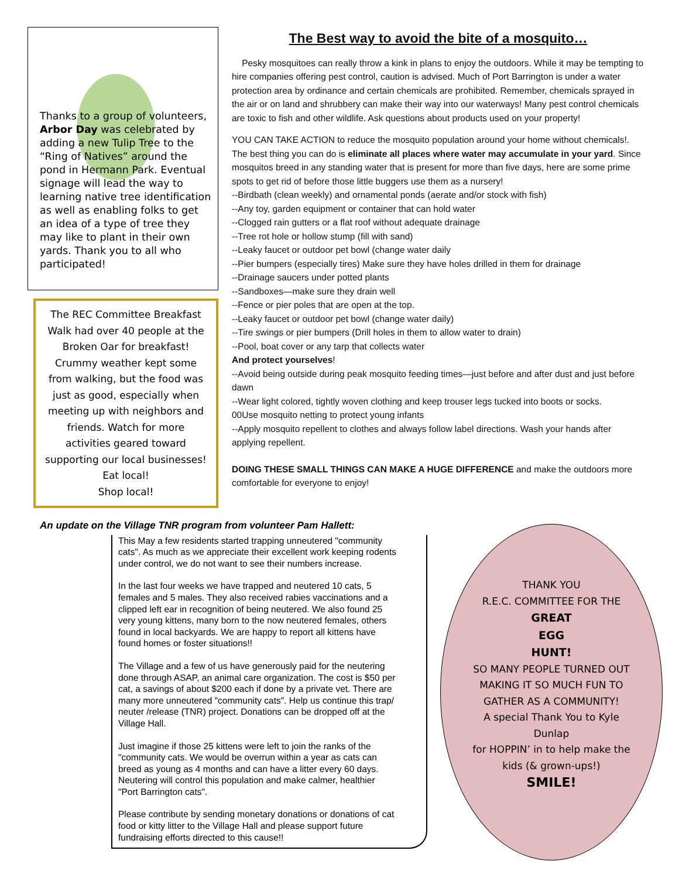Thanks to a group of volunteers, Arbor Day was celebrated by adding a new Tulip Tree to the “Ring of Natives” around the pond in Hermann Park. Eventual signage will lead the way to learning native tree identification as well as enabling folks to get an idea of a type of tree they may like to plant in their own yards. Thank you to all who participated!
The REC Committee Breakfast Walk had over 40 people at the Broken Oar for breakfast! Crummy weather kept some from walking, but the food was just as good, especially when meeting up with neighbors and friends. Watch for more activities geared toward supporting our local businesses!
Eat local!
Shop local!
The Best way to avoid the bite of a mosquito…
Pesky mosquitoes can really throw a kink in plans to enjoy the outdoors. While it may be tempting to hire companies offering pest control, caution is advised. Much of Port Barrington is under a water protection area by ordinance and certain chemicals are prohibited. Remember, chemicals sprayed in the air or on land and shrubbery can make their way into our waterways! Many pest control chemicals are toxic to fish and other wildlife. Ask questions about products used on your property!
YOU CAN TAKE ACTION to reduce the mosquito population around your home without chemicals!. The best thing you can do is eliminate all places where water may accumulate in your yard. Since mosquitos breed in any standing water that is present for more than five days, here are some prime spots to get rid of before those little buggers use them as a nursery!
--Birdbath (clean weekly) and ornamental ponds (aerate and/or stock with fish)
--Any toy, garden equipment or container that can hold water
--Clogged rain gutters or a flat roof without adequate drainage
--Tree rot hole or hollow stump (fill with sand)
--Leaky faucet or outdoor pet bowl (change water daily
--Pier bumpers (especially tires) Make sure they have holes drilled in them for drainage
--Drainage saucers under potted plants
--Sandboxes—make sure they drain well
--Fence or pier poles that are open at the top.
--Leaky faucet or outdoor pet bowl (change water daily)
--Tire swings or pier bumpers (Drill holes in them to allow water to drain)
--Pool, boat cover or any tarp that collects water
And protect yourselves!
--Avoid being outside during peak mosquito feeding times—just before and after dust and just before dawn
--Wear light colored, tightly woven clothing and keep trouser legs tucked into boots or socks.
00Use mosquito netting to protect young infants
--Apply mosquito repellent to clothes and always follow label directions. Wash your hands after applying repellent.
DOING THESE SMALL THINGS CAN MAKE A HUGE DIFFERENCE and make the outdoors more comfortable for everyone to enjoy!
An update on the Village TNR program from volunteer Pam Hallett:
This May a few residents started trapping unneutered "community cats". As much as we appreciate their excellent work keeping rodents under control, we do not want to see their numbers increase.
In the last four weeks we have trapped and neutered 10 cats, 5 females and 5 males. They also received rabies vaccinations and a clipped left ear in recognition of being neutered. We also found 25 very young kittens, many born to the now neutered females, others found in local backyards. We are happy to report all kittens have found homes or foster situations!!
The Village and a few of us have generously paid for the neutering done through ASAP, an animal care organization. The cost is $50 per cat, a savings of about $200 each if done by a private vet. There are many more unneutered "community cats". Help us continue this trap/ neuter /release (TNR) project. Donations can be dropped off at the Village Hall.
Just imagine if those 25 kittens were left to join the ranks of the "community cats. We would be overrun within a year as cats can breed as young as 4 months and can have a litter every 60 days. Neutering will control this population and make calmer, healthier "Port Barrington cats".
Please contribute by sending monetary donations or donations of cat food or kitty litter to the Village Hall and please support future fundraising efforts directed to this cause!!
THANK YOU
R.E.C. COMMITTEE FOR THE
GREAT
EGG
HUNT!
SO MANY PEOPLE TURNED OUT MAKING IT SO MUCH FUN TO GATHER AS A COMMUNITY!
A special Thank You to Kyle Dunlap
for HOPPIN’ in to help make the kids (& grown-ups!)
SMILE!